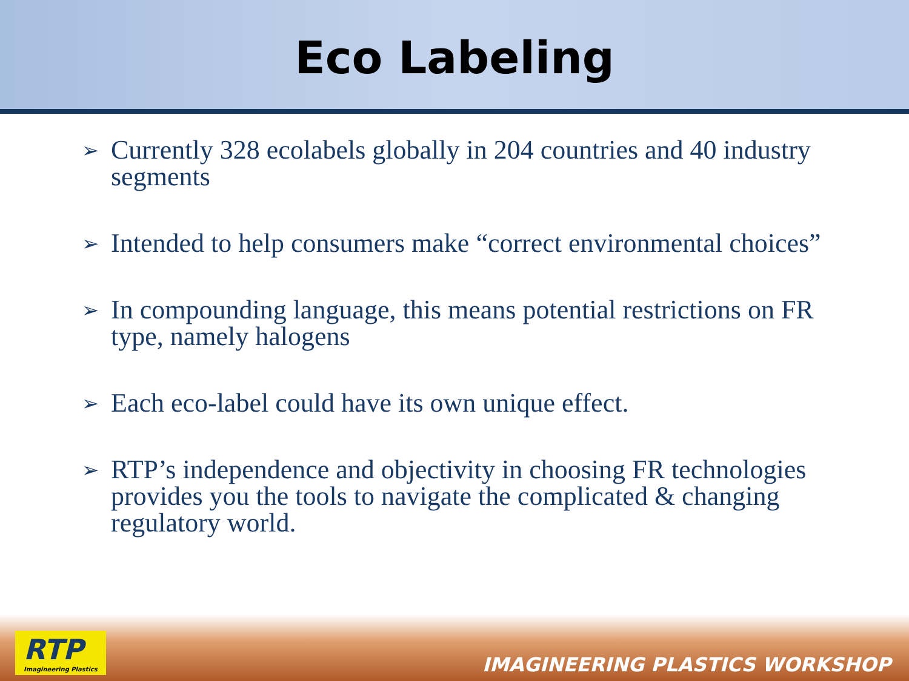Eco Labeling
➢ Currently 328 ecolabels globally in 204 countries and 40 industry segments
➢ Intended to help consumers make “correct environmental choices”
➢ In compounding language, this means potential restrictions on FR type, namely halogens
➢ Each eco-label could have its own unique effect.
➢ RTP’s independence and objectivity in choosing FR technologies provides you the tools to navigate the complicated & changing regulatory world.
RTP
Imagineering Plastics
IMAGINEERING PLASTICS WORKSHOP